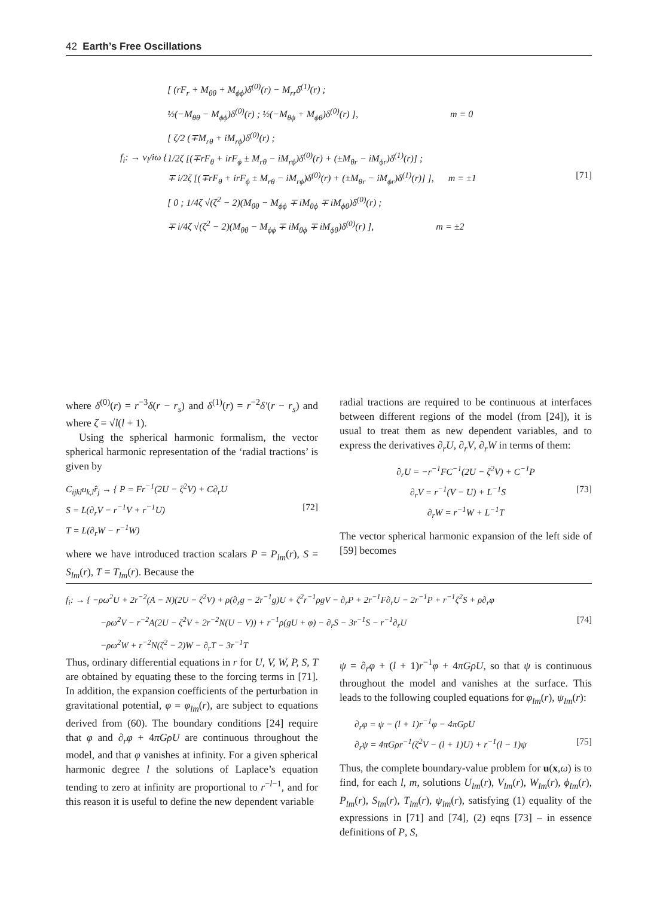42 Earth’s Free Oscillations
[ (rF<sub>r</sub> + M<sub>θθ</sub> + M<sub>ϕϕ</sub>)δ<sup>(0)</sup>(r) − M<sub>rr</sub>δ<sup>(1)</sup>(r) ;
½(−M<sub>θθ</sub> − M<sub>ϕϕ</sub>)δ<sup>(0)</sup>(r) ; ½(−M<sub>θϕ</sub> + M<sub>ϕθ</sub>)δ<sup>(0)</sup>(r) ], m = 0
[ ζ/2 (∓M<sub>rθ</sub> + iM<sub>rϕ</sub>)δ<sup>(0)</sup>(r) ;
f<sub>i</sub>: → ν<sub>l</sub>/iω { 1/2ζ [(∓rF<sub>θ</sub> + irF<sub>ϕ</sub> ± M<sub>rθ</sub> − iM<sub>rϕ</sub>)δ<sup>(0)</sup>(r) + (±M<sub>θr</sub> − iM<sub>ϕr</sub>)δ<sup>(1)</sup>(r)] ;
∓ i/2ζ [(∓rF<sub>θ</sub> + irF<sub>ϕ</sub> ± M<sub>rθ</sub> − iM<sub>rϕ</sub>)δ<sup>(0)</sup>(r) + (±M<sub>θr</sub> − iM<sub>ϕr</sub>)δ<sup>(1)</sup>(r)] ], m = ±1 [71]
[ 0 ; 1/4ζ √(ζ<sup>2</sup> − 2)(M<sub>θθ</sub> − M<sub>ϕϕ</sub> ∓ iM<sub>θϕ</sub> ∓ iM<sub>ϕθ</sub>)δ<sup>(0)</sup>(r) ;
∓ i/4ζ √(ζ<sup>2</sup> − 2)(M<sub>θθ</sub> − M<sub>ϕϕ</sub> ∓ iM<sub>θϕ</sub> ∓ iM<sub>ϕθ</sub>)δ<sup>(0)</sup>(r) ], m = ±2
where δ<sup>(0)</sup>(r) = r<sup>−3</sup>δ(r − r<sub>s</sub>) and δ<sup>(1)</sup>(r) = r<sup>−2</sup>δ′(r − r<sub>s</sub>) and where ζ = √l(l + 1).
Using the spherical harmonic formalism, the vector spherical harmonic representation of the ‘radial tractions’ is given by
C<sub>ijkl</sub>u<sub>k,l</sub>r̂<sub>j</sub> → { P = Fr<sup>−1</sup>(2U − ζ<sup>2</sup>V) + C∂<sub>r</sub>U
S = L(∂<sub>r</sub>V − r<sup>−1</sup>V + r<sup>−1</sup>U) [72]
T = L(∂<sub>r</sub>W − r<sup>−1</sup>W)
where we have introduced traction scalars P = P<sub>lm</sub>(r), S = S<sub>lm</sub>(r), T = T<sub>lm</sub>(r). Because the
radial tractions are required to be continuous at interfaces between different regions of the model (from [24]), it is usual to treat them as new dependent variables, and to express the derivatives ∂<sub>r</sub>U, ∂<sub>r</sub>V, ∂<sub>r</sub>W in terms of them:
∂<sub>r</sub>U = −r<sup>−1</sup>FC<sup>−1</sup>(2U − ζ<sup>2</sup>V) + C<sup>−1</sup>P
∂<sub>r</sub>V = r<sup>−1</sup>(V − U) + L<sup>−1</sup>S [73]
∂<sub>r</sub>W = r<sup>−1</sup>W + L<sup>−1</sup>T
The vector spherical harmonic expansion of the left side of [59] becomes
f<sub>i</sub>: → { −ρω<sup>2</sup>U + 2r<sup>−2</sup>(A − N)(2U − ζ<sup>2</sup>V) + ρ(∂<sub>r</sub>g − 2r<sup>−1</sup>g)U + ζ<sup>2</sup>r<sup>−1</sup>ρgV − ∂<sub>r</sub>P + 2r<sup>−1</sup>F∂<sub>r</sub>U − 2r<sup>−1</sup>P + r<sup>−1</sup>ζ<sup>2</sup>S + ρ∂<sub>r</sub>φ
−ρω<sup>2</sup>V − r<sup>−2</sup>A(2U − ζ<sup>2</sup>V + 2r<sup>−2</sup>N(U − V)) + r<sup>−1</sup>ρ(gU + φ) − ∂<sub>r</sub>S − 3r<sup>−1</sup>S − r<sup>−1</sup>∂<sub>r</sub>U [74]
−ρω<sup>2</sup>W + r<sup>−2</sup>N(ζ<sup>2</sup> − 2)W − ∂<sub>r</sub>T − 3r<sup>−1</sup>T
Thus, ordinary differential equations in r for U, V, W, P, S, T are obtained by equating these to the forcing terms in [71]. In addition, the expansion coefficients of the perturbation in gravitational potential, φ = φ<sub>lm</sub>(r), are subject to equations derived from (60). The boundary conditions [24] require that φ and ∂<sub>r</sub>φ + 4πGρU are continuous throughout the model, and that φ vanishes at infinity. For a given spherical harmonic degree l the solutions of Laplace’s equation tending to zero at infinity are proportional to r<sup>−l−1</sup>, and for this reason it is useful to define the new dependent variable
ψ = ∂<sub>r</sub>φ + (l + 1)r<sup>−1</sup>φ + 4πGρU, so that ψ is continuous throughout the model and vanishes at the surface. This leads to the following coupled equations for φ<sub>lm</sub>(r), ψ<sub>lm</sub>(r):
∂<sub>r</sub>φ = ψ − (l + 1)r<sup>−1</sup>φ − 4πGρU
∂<sub>r</sub>ψ = 4πGρr<sup>−1</sup>(ζ<sup>2</sup>V − (l + 1)U) + r<sup>−1</sup>(l − 1)ψ [75]
Thus, the complete boundary-value problem for u(x,ω) is to find, for each l, m, solutions U<sub>lm</sub>(r), V<sub>lm</sub>(r), W<sub>lm</sub>(r), ϕ<sub>lm</sub>(r), P<sub>lm</sub>(r), S<sub>lm</sub>(r), T<sub>lm</sub>(r), ψ<sub>lm</sub>(r), satisfying (1) equality of the expressions in [71] and [74], (2) eqns [73] – in essence definitions of P, S,